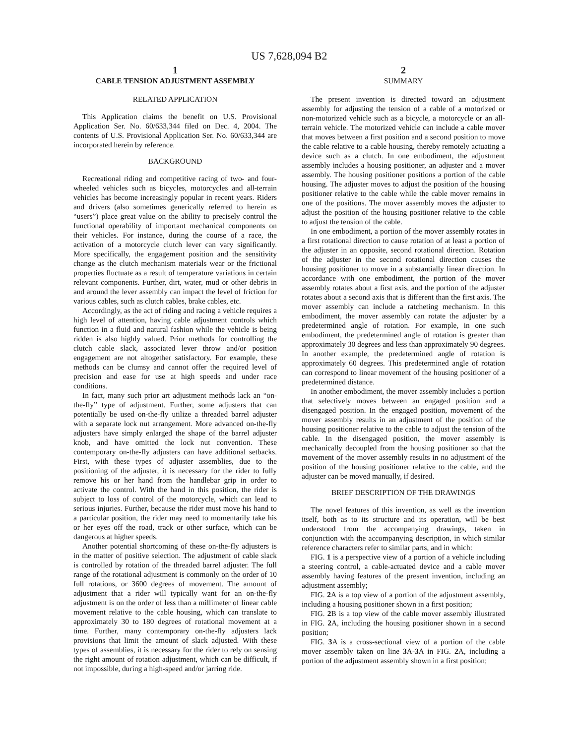US 7,628,094 B2
1
CABLE TENSION ADJUSTMENT ASSEMBLY
RELATED APPLICATION
This Application claims the benefit on U.S. Provisional Application Ser. No. 60/633,344 filed on Dec. 4, 2004. The contents of U.S. Provisional Application Ser. No. 60/633,344 are incorporated herein by reference.
BACKGROUND
Recreational riding and competitive racing of two- and four-wheeled vehicles such as bicycles, motorcycles and all-terrain vehicles has become increasingly popular in recent years. Riders and drivers (also sometimes generically referred to herein as “users”) place great value on the ability to precisely control the functional operability of important mechanical components on their vehicles. For instance, during the course of a race, the activation of a motorcycle clutch lever can vary significantly. More specifically, the engagement position and the sensitivity change as the clutch mechanism materials wear or the frictional properties fluctuate as a result of temperature variations in certain relevant components. Further, dirt, water, mud or other debris in and around the lever assembly can impact the level of friction for various cables, such as clutch cables, brake cables, etc.
Accordingly, as the act of riding and racing a vehicle requires a high level of attention, having cable adjustment controls which function in a fluid and natural fashion while the vehicle is being ridden is also highly valued. Prior methods for controlling the clutch cable slack, associated lever throw and/or position engagement are not altogether satisfactory. For example, these methods can be clumsy and cannot offer the required level of precision and ease for use at high speeds and under race conditions.
In fact, many such prior art adjustment methods lack an “on-the-fly” type of adjustment. Further, some adjusters that can potentially be used on-the-fly utilize a threaded barrel adjuster with a separate lock nut arrangement. More advanced on-the-fly adjusters have simply enlarged the shape of the barrel adjuster knob, and have omitted the lock nut convention. These contemporary on-the-fly adjusters can have additional setbacks. First, with these types of adjuster assemblies, due to the positioning of the adjuster, it is necessary for the rider to fully remove his or her hand from the handlebar grip in order to activate the control. With the hand in this position, the rider is subject to loss of control of the motorcycle, which can lead to serious injuries. Further, because the rider must move his hand to a particular position, the rider may need to momentarily take his or her eyes off the road, track or other surface, which can be dangerous at higher speeds.
Another potential shortcoming of these on-the-fly adjusters is in the matter of positive selection. The adjustment of cable slack is controlled by rotation of the threaded barrel adjuster. The full range of the rotational adjustment is commonly on the order of 10 full rotations, or 3600 degrees of movement. The amount of adjustment that a rider will typically want for an on-the-fly adjustment is on the order of less than a millimeter of linear cable movement relative to the cable housing, which can translate to approximately 30 to 180 degrees of rotational movement at a time. Further, many contemporary on-the-fly adjusters lack provisions that limit the amount of slack adjusted. With these types of assemblies, it is necessary for the rider to rely on sensing the right amount of rotation adjustment, which can be difficult, if not impossible, during a high-speed and/or jarring ride.
2
SUMMARY
The present invention is directed toward an adjustment assembly for adjusting the tension of a cable of a motorized or non-motorized vehicle such as a bicycle, a motorcycle or an all-terrain vehicle. The motorized vehicle can include a cable mover that moves between a first position and a second position to move the cable relative to a cable housing, thereby remotely actuating a device such as a clutch. In one embodiment, the adjustment assembly includes a housing positioner, an adjuster and a mover assembly. The housing positioner positions a portion of the cable housing. The adjuster moves to adjust the position of the housing positioner relative to the cable while the cable mover remains in one of the positions. The mover assembly moves the adjuster to adjust the position of the housing positioner relative to the cable to adjust the tension of the cable.
In one embodiment, a portion of the mover assembly rotates in a first rotational direction to cause rotation of at least a portion of the adjuster in an opposite, second rotational direction. Rotation of the adjuster in the second rotational direction causes the housing positioner to move in a substantially linear direction. In accordance with one embodiment, the portion of the mover assembly rotates about a first axis, and the portion of the adjuster rotates about a second axis that is different than the first axis. The mover assembly can include a ratcheting mechanism. In this embodiment, the mover assembly can rotate the adjuster by a predetermined angle of rotation. For example, in one such embodiment, the predetermined angle of rotation is greater than approximately 30 degrees and less than approximately 90 degrees. In another example, the predetermined angle of rotation is approximately 60 degrees. This predetermined angle of rotation can correspond to linear movement of the housing positioner of a predetermined distance.
In another embodiment, the mover assembly includes a portion that selectively moves between an engaged position and a disengaged position. In the engaged position, movement of the mover assembly results in an adjustment of the position of the housing positioner relative to the cable to adjust the tension of the cable. In the disengaged position, the mover assembly is mechanically decoupled from the housing positioner so that the movement of the mover assembly results in no adjustment of the position of the housing positioner relative to the cable, and the adjuster can be moved manually, if desired.
BRIEF DESCRIPTION OF THE DRAWINGS
The novel features of this invention, as well as the invention itself, both as to its structure and its operation, will be best understood from the accompanying drawings, taken in conjunction with the accompanying description, in which similar reference characters refer to similar parts, and in which:
FIG. 1 is a perspective view of a portion of a vehicle including a steering control, a cable-actuated device and a cable mover assembly having features of the present invention, including an adjustment assembly;
FIG. 2 A is a top view of a portion of the adjustment assembly, including a housing positioner shown in a first position;
FIG. 2 B is a top view of the cable mover assembly illustrated in FIG. 2 A, including the housing positioner shown in a second position;
FIG. 3 A is a cross-sectional view of a portion of the cable mover assembly taken on line 3 A-3 A in FIG. 2 A, including a portion of the adjustment assembly shown in a first position;